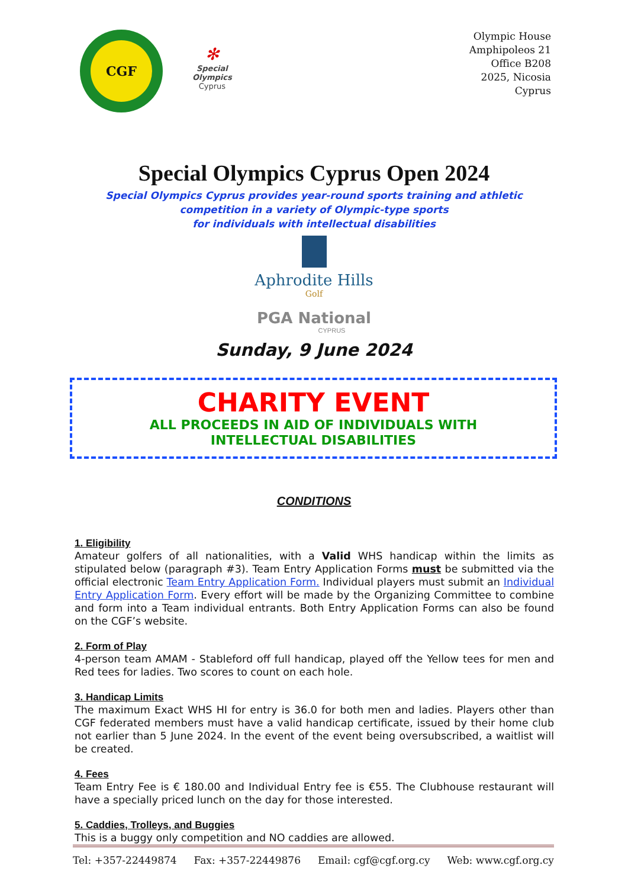CGF
✻
Special
Olympics
Cyprus
Olympic House
Amphipoleos 21
Office B208
2025, Nicosia
Cyprus
Special Olympics Cyprus Open 2024
Special Olympics Cyprus provides year-round sports training and athletic
competition in a variety of Olympic-type sports
for individuals with intellectual disabilities
Aphrodite Hills
Golf
PGA National
CYPRUS
Sunday, 9 June 2024
CHARITY EVENT
ALL PROCEEDS IN AID OF INDIVIDUALS WITH
INTELLECTUAL DISABILITIES
CONDITIONS
1. Eligibility
Amateur golfers of all nationalities, with a Valid WHS handicap within the limits as stipulated below (paragraph #3). Team Entry Application Forms must be submitted via the official electronic Team Entry Application Form. Individual players must submit an Individual Entry Application Form. Every effort will be made by the Organizing Committee to combine and form into a Team individual entrants. Both Entry Application Forms can also be found on the CGF’s website.
2. Form of Play
4-person team AMAM - Stableford off full handicap, played off the Yellow tees for men and Red tees for ladies. Two scores to count on each hole.
3. Handicap Limits
The maximum Exact WHS HI for entry is 36.0 for both men and ladies. Players other than CGF federated members must have a valid handicap certificate, issued by their home club not earlier than 5 June 2024. In the event of the event being oversubscribed, a waitlist will be created.
4. Fees
Team Entry Fee is € 180.00 and Individual Entry fee is €55. The Clubhouse restaurant will have a specially priced lunch on the day for those interested.
5. Caddies, Trolleys, and Buggies
This is a buggy only competition and NO caddies are allowed.
Tel: +357-22449874 Fax: +357-22449876 Email: cgf@cgf.org.cy Web: www.cgf.org.cy